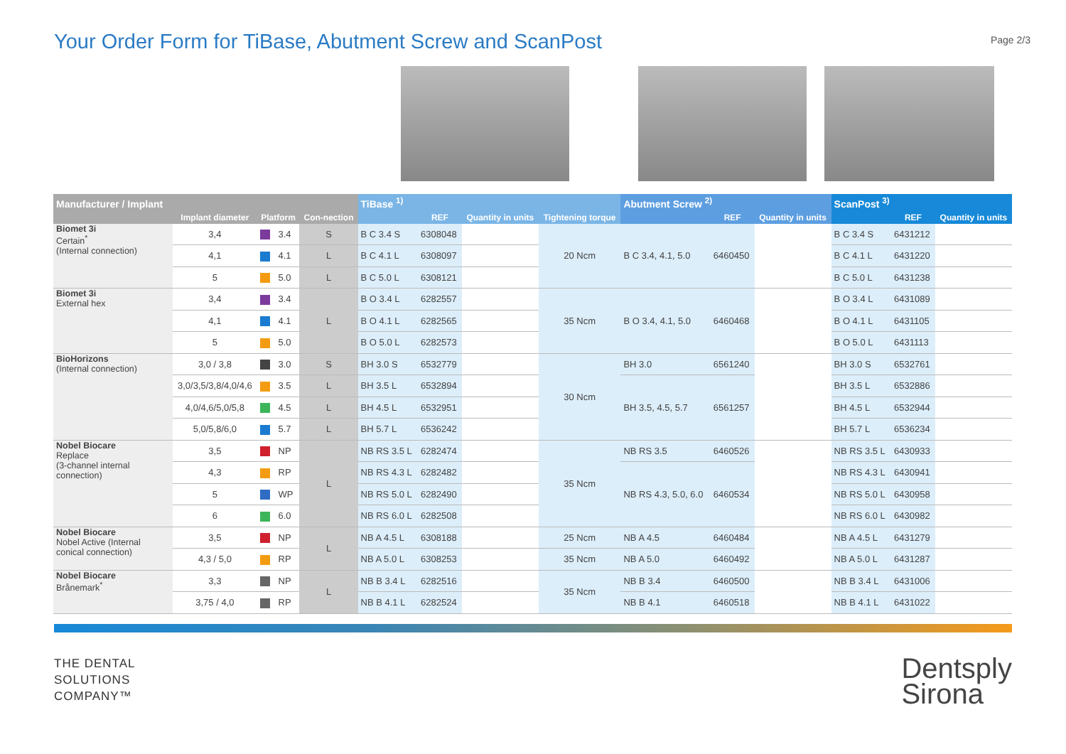Your Order Form for TiBase, Abutment Screw and ScanPost
Page 2/3
| Manufacturer / Implant | | | | | TiBase <sup>1)</sup> | | | | Abutment Screw <sup>2)</sup> | | | ScanPost <sup>3)</sup> | | |
| --- | --- | --- | --- | --- | --- | --- | --- | --- | --- | --- | --- | --- | --- | --- |
| | Implant diameter | Platform | | Con-nection | | REF | Quantity in units | Tightening torque | | REF | Quantity in units | | REF | Quantity in units |
| Biomet 3i Certain<sup>*</sup> (Internal connection) | 3,4 | | 3.4 | S | B C 3.4 S | 6308048 | | 20 Ncm | B C 3.4, 4.1, 5.0 | 6460450 | | B C 3.4 S | 6431212 | |
| | 4,1 | | 4.1 | L | B C 4.1 L | 6308097 | | | | | | B C 4.1 L | 6431220 | |
| | 5 | | 5.0 | L | B C 5.0 L | 6308121 | | | | | | B C 5.0 L | 6431238 | |
| Biomet 3i External hex | 3,4 | | 3.4 | L | B O 3.4 L | 6282557 | | 35 Ncm | B O 3.4, 4.1, 5.0 | 6460468 | | B O 3.4 L | 6431089 | |
| | 4,1 | | 4.1 | | B O 4.1 L | 6282565 | | | | | | B O 4.1 L | 6431105 | |
| | 5 | | 5.0 | | B O 5.0 L | 6282573 | | | | | | B O 5.0 L | 6431113 | |
| BioHorizons (Internal connection) | 3,0 / 3,8 | | 3.0 | S | BH 3.0 S | 6532779 | | 30 Ncm | BH 3.0 | 6561240 | | BH 3.0 S | 6532761 | |
| | 3,0/3,5/3,8/4,0/4,6 | | 3.5 | L | BH 3.5 L | 6532894 | | | BH 3.5, 4.5, 5.7 | 6561257 | | BH 3.5 L | 6532886 | |
| | 4,0/4,6/5,0/5,8 | | 4.5 | L | BH 4.5 L | 6532951 | | | | | | BH 4.5 L | 6532944 | |
| | 5,0/5,8/6,0 | | 5.7 | L | BH 5.7 L | 6536242 | | | | | | BH 5.7 L | 6536234 | |
| Nobel Biocare Replace (3-channel internal connection) | 3,5 | | NP | L | NB RS 3.5 L | 6282474 | | 35 Ncm | NB RS 3.5 | 6460526 | | NB RS 3.5 L | 6430933 | |
| | 4,3 | | RP | | NB RS 4.3 L | 6282482 | | | NB RS 4.3, 5.0, 6.0 | 6460534 | | NB RS 4.3 L | 6430941 | |
| | 5 | | WP | | NB RS 5.0 L | 6282490 | | | | | | NB RS 5.0 L | 6430958 | |
| | 6 | | 6.0 | | NB RS 6.0 L | 6282508 | | | | | | NB RS 6.0 L | 6430982 | |
| Nobel Biocare Nobel Active (Internal conical connection) | 3,5 | | NP | L | NB A 4.5 L | 6308188 | | 25 Ncm | NB A 4.5 | 6460484 | | NB A 4.5 L | 6431279 | |
| | 4,3 / 5,0 | | RP | | NB A 5.0 L | 6308253 | | 35 Ncm | NB A 5.0 | 6460492 | | NB A 5.0 L | 6431287 | |
| Nobel Biocare Brånemark<sup>*</sup> | 3,3 | | NP | L | NB B 3.4 L | 6282516 | | 35 Ncm | NB B 3.4 | 6460500 | | NB B 3.4 L | 6431006 | |
| | 3,75 / 4,0 | | RP | | NB B 4.1 L | 6282524 | | | NB B 4.1 | 6460518 | | NB B 4.1 L | 6431022 | |
THE DENTAL
SOLUTIONS
COMPANY™
Dentsply
Sirona